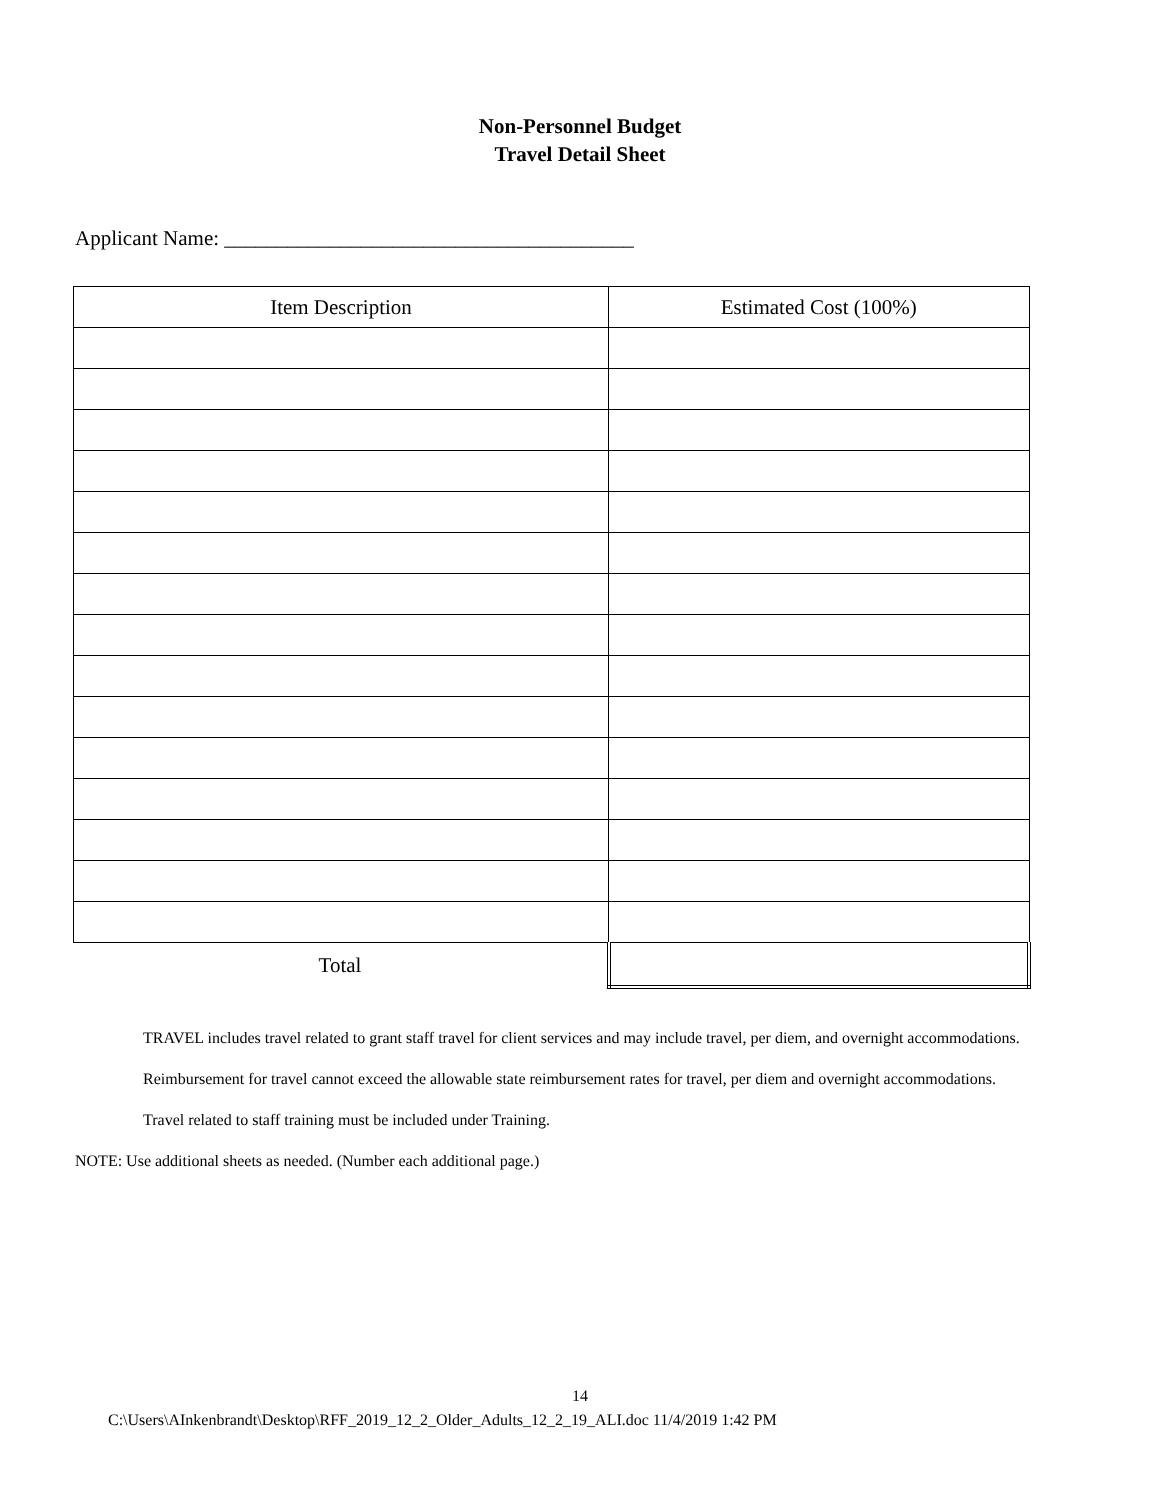Non-Personnel Budget
Travel Detail Sheet
Applicant Name: _______________________________________
| Item Description | Estimated Cost (100%) |
| Total | |
TRAVEL includes travel related to grant staff travel for client services and may include travel, per diem, and overnight accommodations.
Reimbursement for travel cannot exceed the allowable state reimbursement rates for travel, per diem and overnight accommodations.
Travel related to staff training must be included under Training.
NOTE: Use additional sheets as needed. (Number each additional page.)
14
C:\Users\AInkenbrandt\Desktop\RFF_2019_12_2_Older_Adults_12_2_19_ALI.doc 11/4/2019 1:42 PM